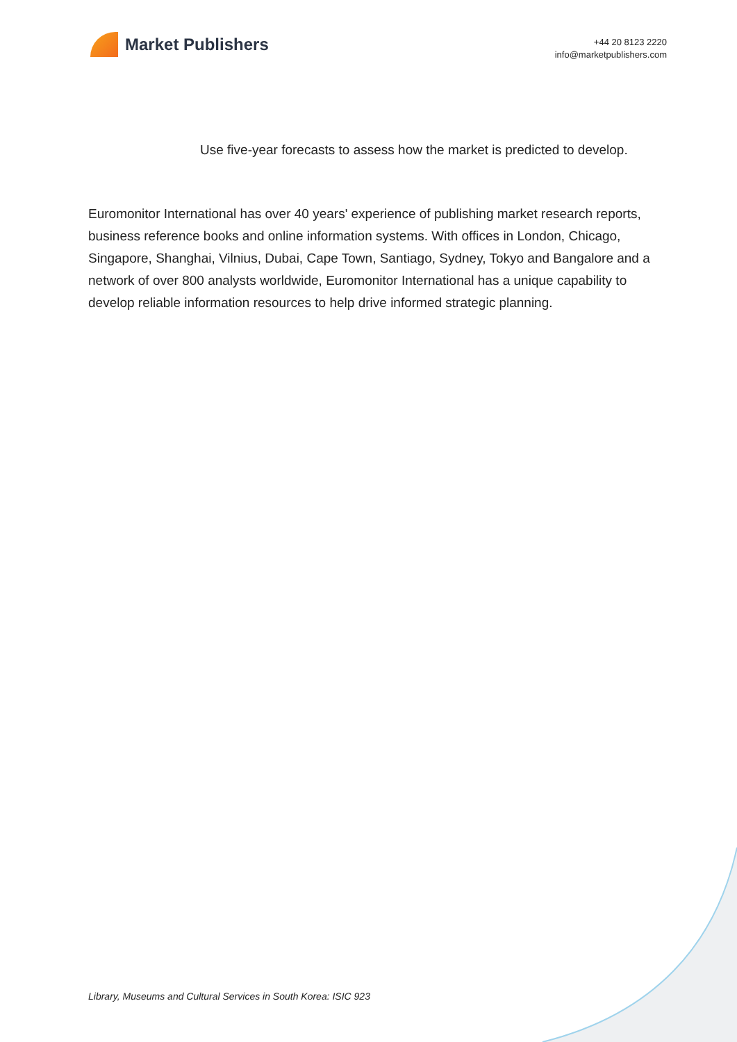Market Publishers
+44 20 8123 2220
info@marketpublishers.com
Use five-year forecasts to assess how the market is predicted to develop.
Euromonitor International has over 40 years' experience of publishing market research reports, business reference books and online information systems. With offices in London, Chicago, Singapore, Shanghai, Vilnius, Dubai, Cape Town, Santiago, Sydney, Tokyo and Bangalore and a network of over 800 analysts worldwide, Euromonitor International has a unique capability to develop reliable information resources to help drive informed strategic planning.
Library, Museums and Cultural Services in South Korea: ISIC 923